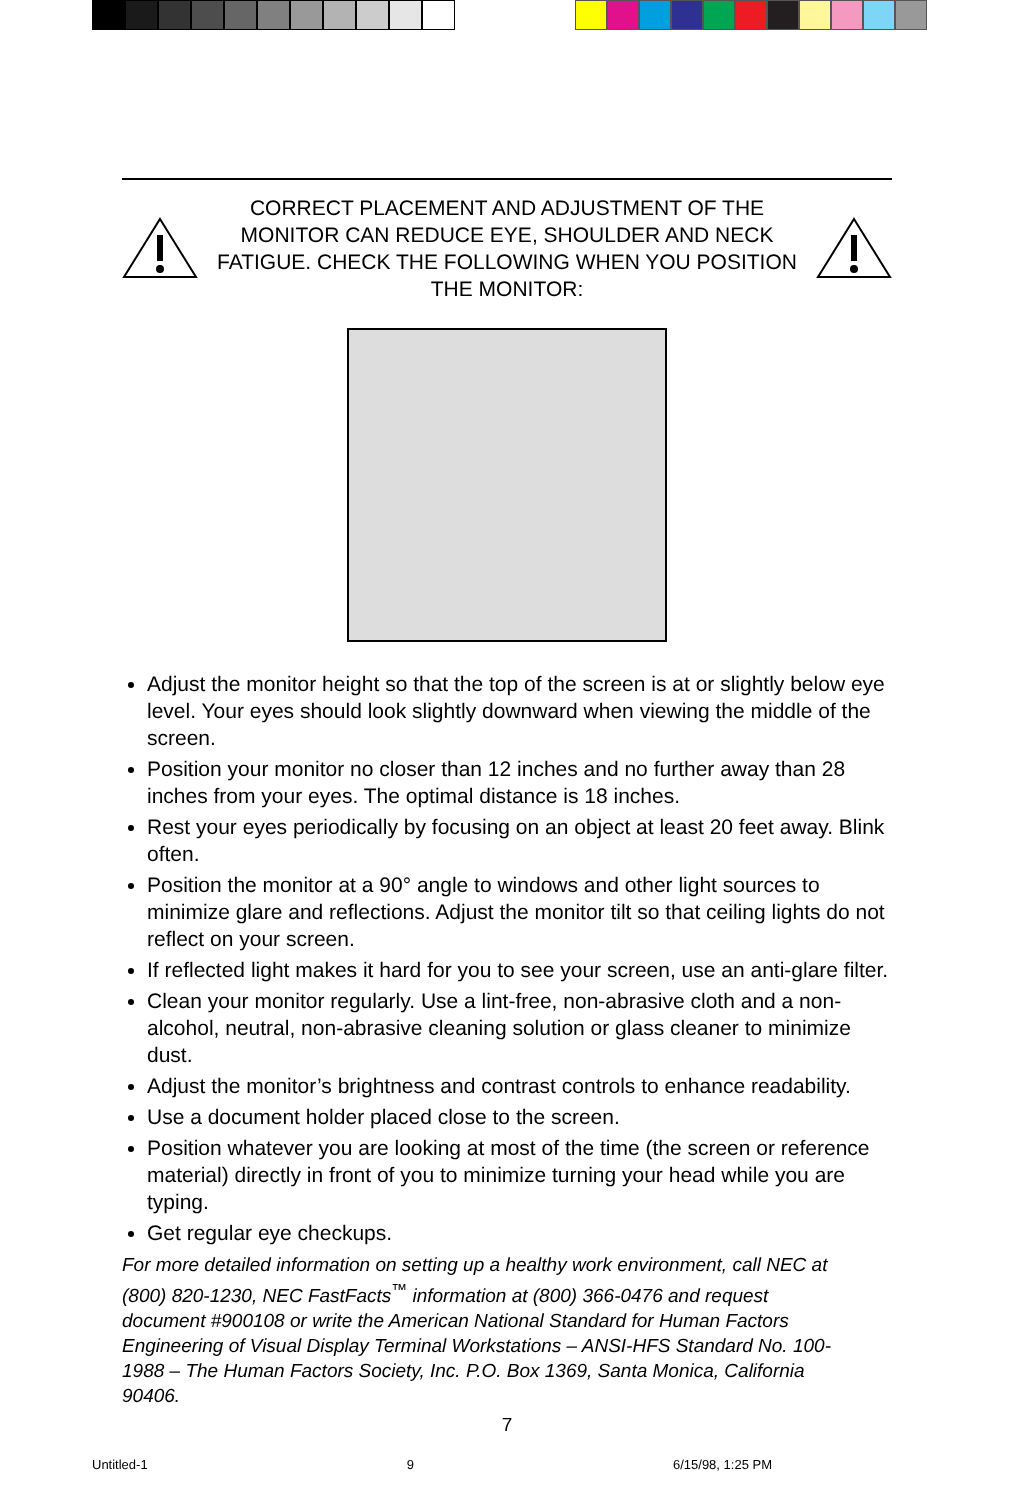CORRECT PLACEMENT AND ADJUSTMENT OF THE MONITOR CAN REDUCE EYE, SHOULDER AND NECK FATIGUE. CHECK THE FOLLOWING WHEN YOU POSITION THE MONITOR:
Adjust the monitor height so that the top of the screen is at or slightly below eye level. Your eyes should look slightly downward when viewing the middle of the screen.
Position your monitor no closer than 12 inches and no further away than 28 inches from your eyes. The optimal distance is 18 inches.
Rest your eyes periodically by focusing on an object at least 20 feet away. Blink often.
Position the monitor at a 90° angle to windows and other light sources to minimize glare and reflections. Adjust the monitor tilt so that ceiling lights do not reflect on your screen.
If reflected light makes it hard for you to see your screen, use an anti-glare filter.
Clean your monitor regularly. Use a lint-free, non-abrasive cloth and a non-alcohol, neutral, non-abrasive cleaning solution or glass cleaner to minimize dust.
Adjust the monitor’s brightness and contrast controls to enhance readability.
Use a document holder placed close to the screen.
Position whatever you are looking at most of the time (the screen or reference material) directly in front of you to minimize turning your head while you are typing.
Get regular eye checkups.
For more detailed information on setting up a healthy work environment, call NEC at (800) 820-1230, NEC FastFacts<sup>™</sup> information at (800) 366-0476 and request document #900108 or write the American National Standard for Human Factors Engineering of Visual Display Terminal Workstations – ANSI-HFS Standard No. 100-1988 – The Human Factors Society, Inc. P.O. Box 1369, Santa Monica, California 90406.
7
Untitled-1 9 6/15/98, 1:25 PM